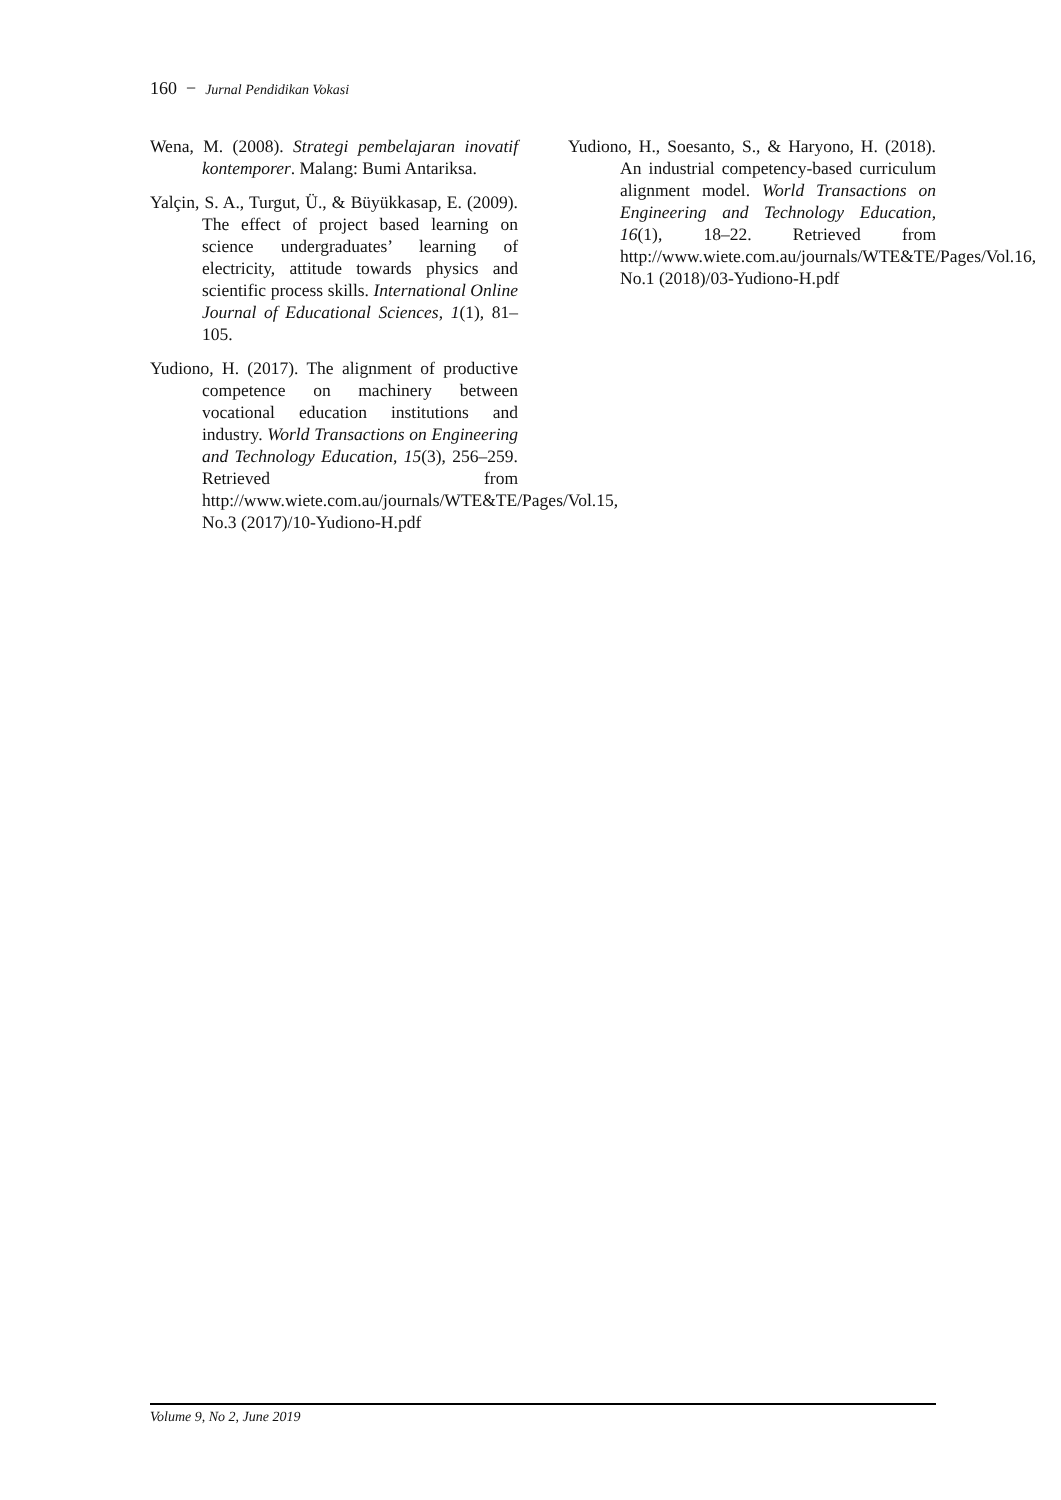160 − Jurnal Pendidikan Vokasi
Wena, M. (2008). Strategi pembelajaran inovatif kontemporer. Malang: Bumi Antariksa.
Yalçin, S. A., Turgut, Ü., & Büyükkasap, E. (2009). The effect of project based learning on science undergraduates’ learning of electricity, attitude towards physics and scientific process skills. International Online Journal of Educational Sciences, 1(1), 81–105.
Yudiono, H. (2017). The alignment of productive competence on machinery between vocational education institutions and industry. World Transactions on Engineering and Technology Education, 15(3), 256–259. Retrieved from http://www.wiete.com.au/journals/WTE&TE/Pages/Vol.15, No.3 (2017)/10-Yudiono-H.pdf
Yudiono, H., Soesanto, S., & Haryono, H. (2018). An industrial competency-based curriculum alignment model. World Transactions on Engineering and Technology Education, 16(1), 18–22. Retrieved from http://www.wiete.com.au/journals/WTE&TE/Pages/Vol.16, No.1 (2018)/03-Yudiono-H.pdf
Volume 9, No 2, June 2019